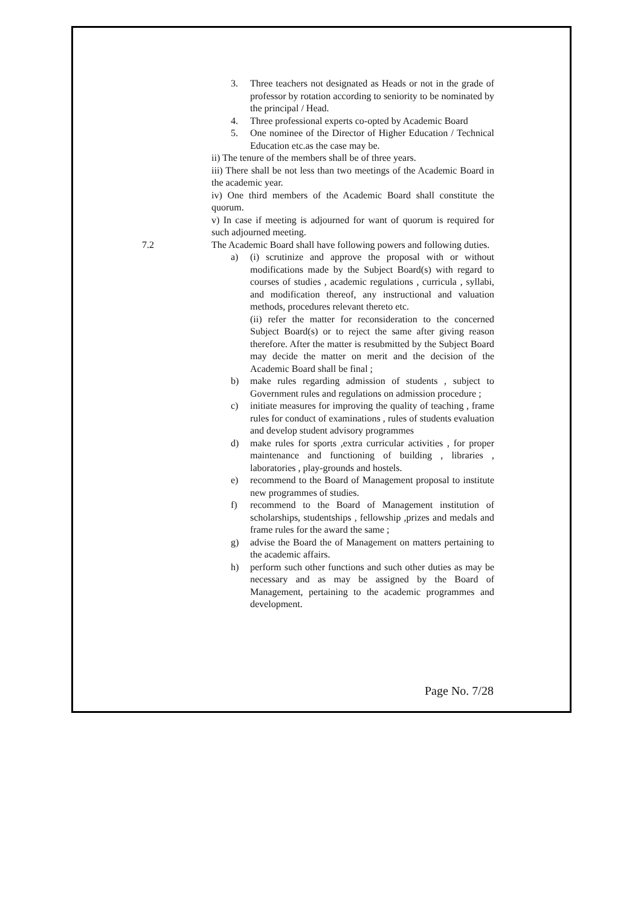3. Three teachers not designated as Heads or not in the grade of professor by rotation according to seniority to be nominated by the principal / Head.
4. Three professional experts co-opted by Academic Board
5. One nominee of the Director of Higher Education / Technical Education etc.as the case may be.
ii) The tenure of the members shall be of three years.
iii) There shall be not less than two meetings of the Academic Board in the academic year.
iv) One third members of the Academic Board shall constitute the quorum.
v) In case if meeting is adjourned for want of quorum is required for such adjourned meeting.
7.2 The Academic Board shall have following powers and following duties.
a) (i) scrutinize and approve the proposal with or without modifications made by the Subject Board(s) with regard to courses of studies , academic regulations , curricula , syllabi, and modification thereof, any instructional and valuation methods, procedures relevant thereto etc.
(ii) refer the matter for reconsideration to the concerned Subject Board(s) or to reject the same after giving reason therefore. After the matter is resubmitted by the Subject Board may decide the matter on merit and the decision of the Academic Board shall be final ;
b) make rules regarding admission of students , subject to Government rules and regulations on admission procedure ;
c) initiate measures for improving the quality of teaching , frame rules for conduct of examinations , rules of students evaluation and develop student advisory programmes
d) make rules for sports ,extra curricular activities , for proper maintenance and functioning of building , libraries , laboratories , play-grounds and hostels.
e) recommend to the Board of Management proposal to institute new programmes of studies.
f) recommend to the Board of Management institution of scholarships, studentships , fellowship ,prizes and medals and frame rules for the award the same ;
g) advise the Board the of Management on matters pertaining to the academic affairs.
h) perform such other functions and such other duties as may be necessary and as may be assigned by the Board of Management, pertaining to the academic programmes and development.
Page No. 7/28